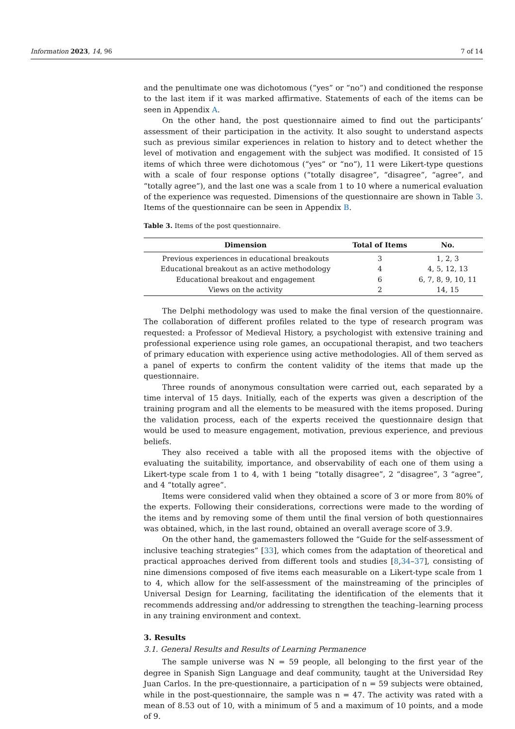Information 2023, 14, 96 7 of 14
and the penultimate one was dichotomous (“yes” or “no”) and conditioned the response to the last item if it was marked affirmative. Statements of each of the items can be seen in Appendix A.
On the other hand, the post questionnaire aimed to find out the participants’ assessment of their participation in the activity. It also sought to understand aspects such as previous similar experiences in relation to history and to detect whether the level of motivation and engagement with the subject was modified. It consisted of 15 items of which three were dichotomous (“yes” or “no”), 11 were Likert-type questions with a scale of four response options (“totally disagree”, “disagree”, “agree”, and “totally agree”), and the last one was a scale from 1 to 10 where a numerical evaluation of the experience was requested. Dimensions of the questionnaire are shown in Table 3. Items of the questionnaire can be seen in Appendix B.
Table 3. Items of the post questionnaire.
| Dimension | Total of Items | No. |
| --- | --- | --- |
| Previous experiences in educational breakouts | 3 | 1, 2, 3 |
| Educational breakout as an active methodology | 4 | 4, 5, 12, 13 |
| Educational breakout and engagement | 6 | 6, 7, 8, 9, 10, 11 |
| Views on the activity | 2 | 14, 15 |
The Delphi methodology was used to make the final version of the questionnaire. The collaboration of different profiles related to the type of research program was requested: a Professor of Medieval History, a psychologist with extensive training and professional experience using role games, an occupational therapist, and two teachers of primary education with experience using active methodologies. All of them served as a panel of experts to confirm the content validity of the items that made up the questionnaire.
Three rounds of anonymous consultation were carried out, each separated by a time interval of 15 days. Initially, each of the experts was given a description of the training program and all the elements to be measured with the items proposed. During the validation process, each of the experts received the questionnaire design that would be used to measure engagement, motivation, previous experience, and previous beliefs.
They also received a table with all the proposed items with the objective of evaluating the suitability, importance, and observability of each one of them using a Likert-type scale from 1 to 4, with 1 being “totally disagree”, 2 “disagree”, 3 “agree”, and 4 “totally agree”.
Items were considered valid when they obtained a score of 3 or more from 80% of the experts. Following their considerations, corrections were made to the wording of the items and by removing some of them until the final version of both questionnaires was obtained, which, in the last round, obtained an overall average score of 3.9.
On the other hand, the gamemasters followed the “Guide for the self-assessment of inclusive teaching strategies” [33], which comes from the adaptation of theoretical and practical approaches derived from different tools and studies [8,34–37], consisting of nine dimensions composed of five items each measurable on a Likert-type scale from 1 to 4, which allow for the self-assessment of the mainstreaming of the principles of Universal Design for Learning, facilitating the identification of the elements that it recommends addressing and/or addressing to strengthen the teaching–learning process in any training environment and context.
3. Results
3.1. General Results and Results of Learning Permanence
The sample universe was N = 59 people, all belonging to the first year of the degree in Spanish Sign Language and deaf community, taught at the Universidad Rey Juan Carlos. In the pre-questionnaire, a participation of n = 59 subjects were obtained, while in the post-questionnaire, the sample was n = 47. The activity was rated with a mean of 8.53 out of 10, with a minimum of 5 and a maximum of 10 points, and a mode of 9.